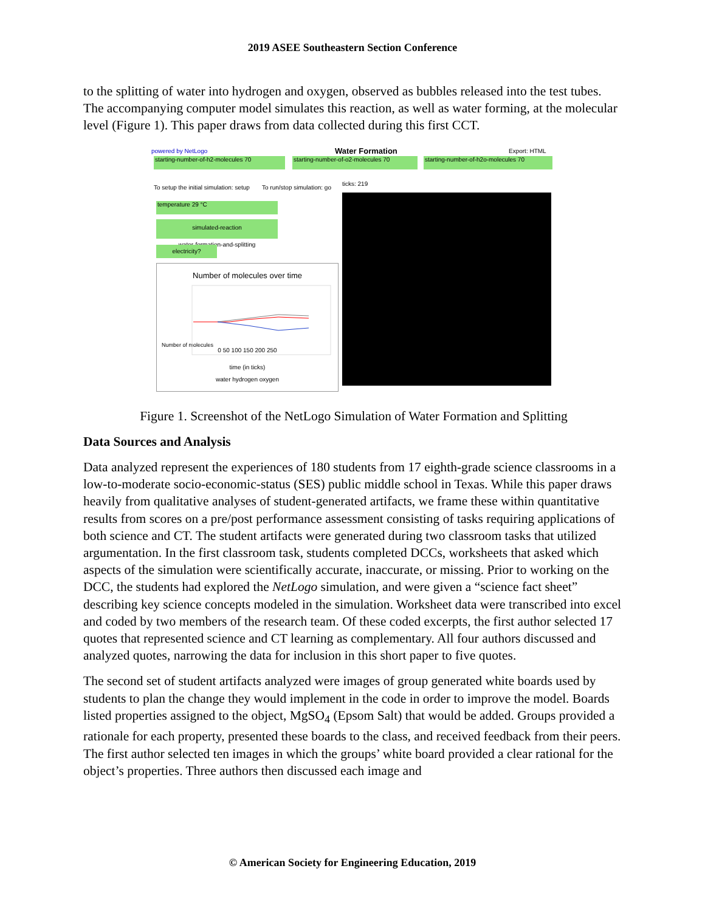2019 ASEE Southeastern Section Conference
to the splitting of water into hydrogen and oxygen, observed as bubbles released into the test tubes. The accompanying computer model simulates this reaction, as well as water forming, at the molecular level (Figure 1). This paper draws from data collected during this first CCT.
powered by NetLogo Water Formation Export: HTML
starting-number-of-h2-molecules 70 starting-number-of-o2-molecules 70 starting-number-of-h2o-molecules 70
To setup the initial simulation: setup
To run/stop simulation: go
temperature 29 °C
simulated-reaction
water-formation-and-splitting
electricity?
Number of molecules over time
Number of molecules
0 50 100 150 200 250
time (in ticks)
water hydrogen oxygen
ticks: 219
Figure 1. Screenshot of the NetLogo Simulation of Water Formation and Splitting
Data Sources and Analysis
Data analyzed represent the experiences of 180 students from 17 eighth-grade science classrooms in a low-to-moderate socio-economic-status (SES) public middle school in Texas. While this paper draws heavily from qualitative analyses of student-generated artifacts, we frame these within quantitative results from scores on a pre/post performance assessment consisting of tasks requiring applications of both science and CT. The student artifacts were generated during two classroom tasks that utilized argumentation. In the first classroom task, students completed DCCs, worksheets that asked which aspects of the simulation were scientifically accurate, inaccurate, or missing. Prior to working on the DCC, the students had explored the NetLogo simulation, and were given a “science fact sheet” describing key science concepts modeled in the simulation. Worksheet data were transcribed into excel and coded by two members of the research team. Of these coded excerpts, the first author selected 17 quotes that represented science and CT learning as complementary. All four authors discussed and analyzed quotes, narrowing the data for inclusion in this short paper to five quotes.
The second set of student artifacts analyzed were images of group generated white boards used by students to plan the change they would implement in the code in order to improve the model. Boards listed properties assigned to the object, MgSO<sub>4</sub> (Epsom Salt) that would be added. Groups provided a rationale for each property, presented these boards to the class, and received feedback from their peers. The first author selected ten images in which the groups’ white board provided a clear rational for the object’s properties. Three authors then discussed each image and
© American Society for Engineering Education, 2019